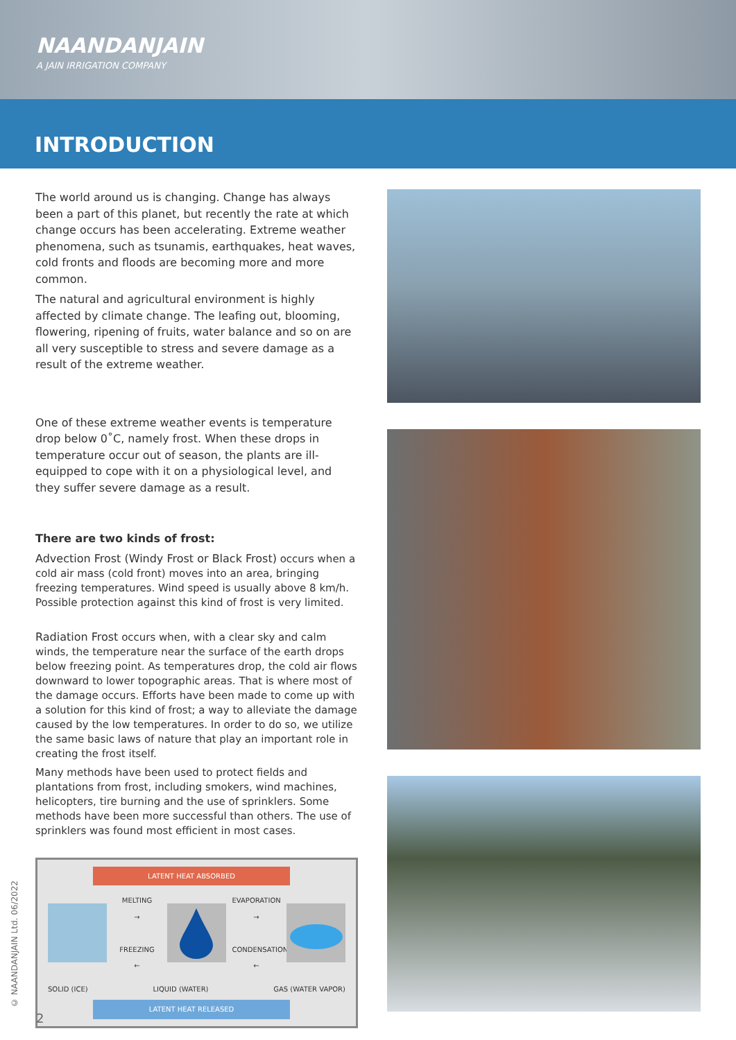NAANDANJAIN
A JAIN IRRIGATION COMPANY
INTRODUCTION
The world around us is changing. Change has always been a part of this planet, but recently the rate at which change occurs has been accelerating. Extreme weather phenomena, such as tsunamis, earthquakes, heat waves, cold fronts and floods are becoming more and more common.
The natural and agricultural environment is highly affected by climate change. The leafing out, blooming, flowering, ripening of fruits, water balance and so on are all very susceptible to stress and severe damage as a result of the extreme weather.
One of these extreme weather events is temperature drop below 0˚C, namely frost. When these drops in temperature occur out of season, the plants are ill-equipped to cope with it on a physiological level, and they suffer severe damage as a result.
There are two kinds of frost:
Advection Frost (Windy Frost or Black Frost) occurs when a cold air mass (cold front) moves into an area, bringing freezing temperatures. Wind speed is usually above 8 km/h. Possible protection against this kind of frost is very limited.
Radiation Frost occurs when, with a clear sky and calm winds, the temperature near the surface of the earth drops below freezing point. As temperatures drop, the cold air flows downward to lower topographic areas. That is where most of the damage occurs. Efforts have been made to come up with a solution for this kind of frost; a way to alleviate the damage caused by the low temperatures. In order to do so, we utilize the same basic laws of nature that play an important role in creating the frost itself.
Many methods have been used to protect fields and plantations from frost, including smokers, wind machines, helicopters, tire burning and the use of sprinklers. Some methods have been more successful than others. The use of sprinklers was found most efficient in most cases.
LATENT HEAT ABSORBED
MELTING
→
FREEZING
←
EVAPORATION
→
CONDENSATION
←
SOLID (ICE) LIQUID (WATER) GAS (WATER VAPOR)
LATENT HEAT RELEASED
© NAANDANJAIN Ltd. 06/2022
2